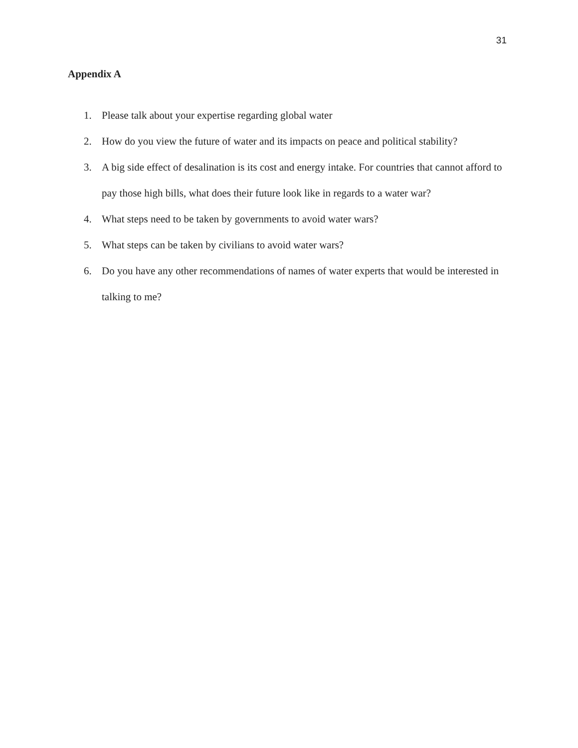31
Appendix A
1. Please talk about your expertise regarding global water
2. How do you view the future of water and its impacts on peace and political stability?
3. A big side effect of desalination is its cost and energy intake. For countries that cannot afford to pay those high bills, what does their future look like in regards to a water war?
4. What steps need to be taken by governments to avoid water wars?
5. What steps can be taken by civilians to avoid water wars?
6. Do you have any other recommendations of names of water experts that would be interested in talking to me?